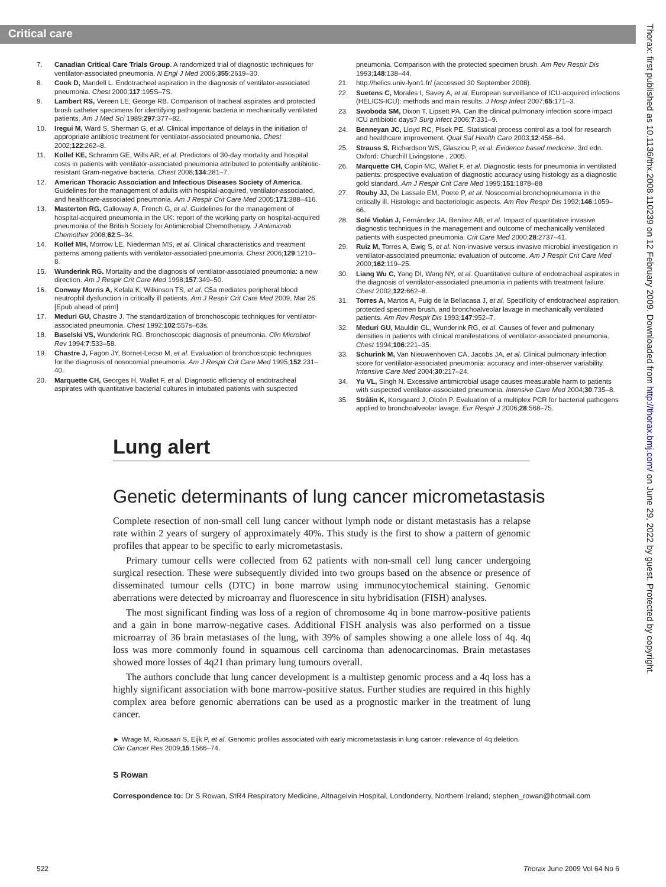Critical care
7. Canadian Critical Care Trials Group. A randomized trial of diagnostic techniques for ventilator-associated pneumonia. N Engl J Med 2006;355:2619–30.
8. Cook D, Mandell L. Endotracheal aspiration in the diagnosis of ventilator-associated pneumonia. Chest 2000;117:195S–7S.
9. Lambert RS, Vereen LE, George RB. Comparison of tracheal aspirates and protected brush catheter specimens for identifying pathogenic bacteria in mechanically ventilated patients. Am J Med Sci 1989;297:377–82.
10. Iregui M, Ward S, Sherman G, et al. Clinical importance of delays in the initiation of appropriate antibiotic treatment for ventilator-associated pneumonia. Chest 2002;122:262–8.
11. Kollef KE, Schramm GE, Wills AR, et al. Predictors of 30-day mortality and hospital costs in patients with ventilator-associated pneumonia attributed to potentially antibiotic-resistant Gram-negative bacteria. Chest 2008;134:281–7.
12. American Thoracic Association and Infectious Diseases Society of America. Guidelines for the management of adults with hospital-acquired, ventilator-associated, and healthcare-associated pneumonia. Am J Respir Crit Care Med 2005;171:388–416.
13. Masterton RG, Galloway A, French G, et al. Guidelines for the management of hospital-acquired pneumonia in the UK: report of the working party on hospital-acquired pneumonia of the British Society for Antimicrobial Chemotherapy. J Antimicrob Chemother 2008;62:5–34.
14. Kollef MH, Morrow LE, Niederman MS, et al. Clinical characteristics and treatment patterns among patients with ventilator-associated pneumonia. Chest 2006;129:1210–8.
15. Wunderink RG. Mortality and the diagnosis of ventilator-associated pneumonia: a new direction. Am J Respir Crit Care Med 1998;157:349–50.
16. Conway Morris A, Kefala K, Wilkinson TS, et al. C5a mediates peripheral blood neutrophil dysfunction in critically ill patients. Am J Respir Crit Care Med 2009, Mar 26. [Epub ahead of print]
17. Meduri GU, Chastre J. The standardization of bronchoscopic techniques for ventilator-associated pneumonia. Chest 1992;102:557s–63s.
18. Baselski VS, Wunderink RG. Bronchoscopic diagnosis of pneumonia. Clin Microbiol Rev 1994;7:533–58.
19. Chastre J, Fagon JY, Bornet-Lecso M, et al. Evaluation of bronchoscopic techniques for the diagnosis of nosocomial pneumonia. Am J Respir Crit Care Med 1995;152:231–40.
20. Marquette CH, Georges H, Wallet F, et al. Diagnostic efficiency of endotracheal aspirates with quantitative bacterial cultures in intubated patients with suspected
pneumonia. Comparison with the protected specimen brush. Am Rev Respir Dis 1993;148:138–44.
21. http://helics.univ-lyon1.fr/ (accessed 30 September 2008).
22. Suetens C, Morales I, Savey A, et al. European surveillance of ICU-acquired infections (HELICS-ICU): methods and main results. J Hosp Infect 2007;65:171–3.
23. Swoboda SM, Dixon T, Lipsett PA. Can the clinical pulmonary infection score impact ICU antibiotic days? Surg infect 2006;7:331–9.
24. Benneyan JC, Lloyd RC, Plsek PE. Statistical process control as a tool for research and healthcare improvement. Qual Saf Health Care 2003;12:458–64.
25. Strauss S, Richardson WS, Glasziou P, et al. Evidence based medicine. 3rd edn. Oxford: Churchill Livingstone , 2005.
26. Marquette CH, Copin MC, Wallet F, et al. Diagnostic tests for pneumonia in ventilated patients: prospective evaluation of diagnostic accuracy using histology as a diagnostic gold standard. Am J Respir Crit Care Med 1995;151:1878–88
27. Rouby JJ, De Lassale EM, Poete P, et al. Nosocomial bronchopneumonia in the critically ill. Histologic and bacteriologic aspects. Am Rev Respir Dis 1992;146:1059–66.
28. Solé Violán J, Fernández JA, Benítez AB, et al. Impact of quantitative invasive diagnostic techniques in the management and outcome of mechanically ventilated patients with suspected pneumonia. Crit Care Med 2000;28:2737–41.
29. Ruiz M, Torres A, Ewig S, et al. Non-invasive versus invasive microbial investigation in ventilator-associated pneumonia: evaluation of outcome. Am J Respir Crit Care Med 2000;162:119–25.
30. Liang Wu C, Yang DI, Wang NY, et al. Quantitative culture of endotracheal aspirates in the diagnosis of ventilator-associated pneumonia in patients with treatment failure. Chest 2002;122:662–8.
31. Torres A, Martos A, Puig de la Bellacasa J, et al. Specificity of endotracheal aspiration, protected specimen brush, and bronchoalveolar lavage in mechanically ventilated patients. Am Rev Respir Dis 1993;147:952–7.
32. Meduri GU, Mauldin GL, Wunderink RG, et al. Causes of fever and pulmonary densities in patients with clinical manifestations of ventilator-associated pneumonia. Chest 1994;106:221–35.
33. Schurink M, Van Nieuwenhoven CA, Jacobs JA, et al. Clinical pulmonary infection score for ventilator-associated pneumonia: accuracy and inter-observer variability. Intensive Care Med 2004;30:217–24.
34. Yu VL, Singh N. Excessive antimicrobial usage causes measurable harm to patients with suspected ventilator-associated pneumonia. Intensive Care Med 2004;30:735–8.
35. Strålin K, Korsgaard J, Olcén P. Evaluation of a multiplex PCR for bacterial pathogens applied to bronchoalveolar lavage. Eur Respir J 2006;28:568–75.
Lung alert
Genetic determinants of lung cancer micrometastasis
Complete resection of non-small cell lung cancer without lymph node or distant metastasis has a relapse rate within 2 years of surgery of approximately 40%. This study is the first to show a pattern of genomic profiles that appear to be specific to early micrometastasis.
Primary tumour cells were collected from 62 patients with non-small cell lung cancer undergoing surgical resection. These were subsequently divided into two groups based on the absence or presence of disseminated tumour cells (DTC) in bone marrow using immunocytochemical staining. Genomic aberrations were detected by microarray and fluorescence in situ hybridisation (FISH) analyses.
The most significant finding was loss of a region of chromosome 4q in bone marrow-positive patients and a gain in bone marrow-negative cases. Additional FISH analysis was also performed on a tissue microarray of 36 brain metastases of the lung, with 39% of samples showing a one allele loss of 4q. 4q loss was more commonly found in squamous cell carcinoma than adenocarcinomas. Brain metastases showed more losses of 4q21 than primary lung tumours overall.
The authors conclude that lung cancer development is a multistep genomic process and a 4q loss has a highly significant association with bone marrow-positive status. Further studies are required in this highly complex area before genomic aberrations can be used as a prognostic marker in the treatment of lung cancer.
► Wrage M, Ruosaari S, Eijk P, et al. Genomic profiles associated with early micrometastasis in lung cancer: relevance of 4q deletion. Clin Cancer Res 2009;15:1566–74.
S Rowan
Correspondence to: Dr S Rowan, StR4 Respiratory Medicine, Altnagelvin Hospital, Londonderry, Northern Ireland; stephen_rowan@hotmail.com
522 Thorax June 2009 Vol 64 No 6
Thorax: first published as 10.1136/thx.2008.110239 on 12 February 2009. Downloaded from http://thorax.bmj.com/ on June 29, 2022 by guest. Protected by copyright.